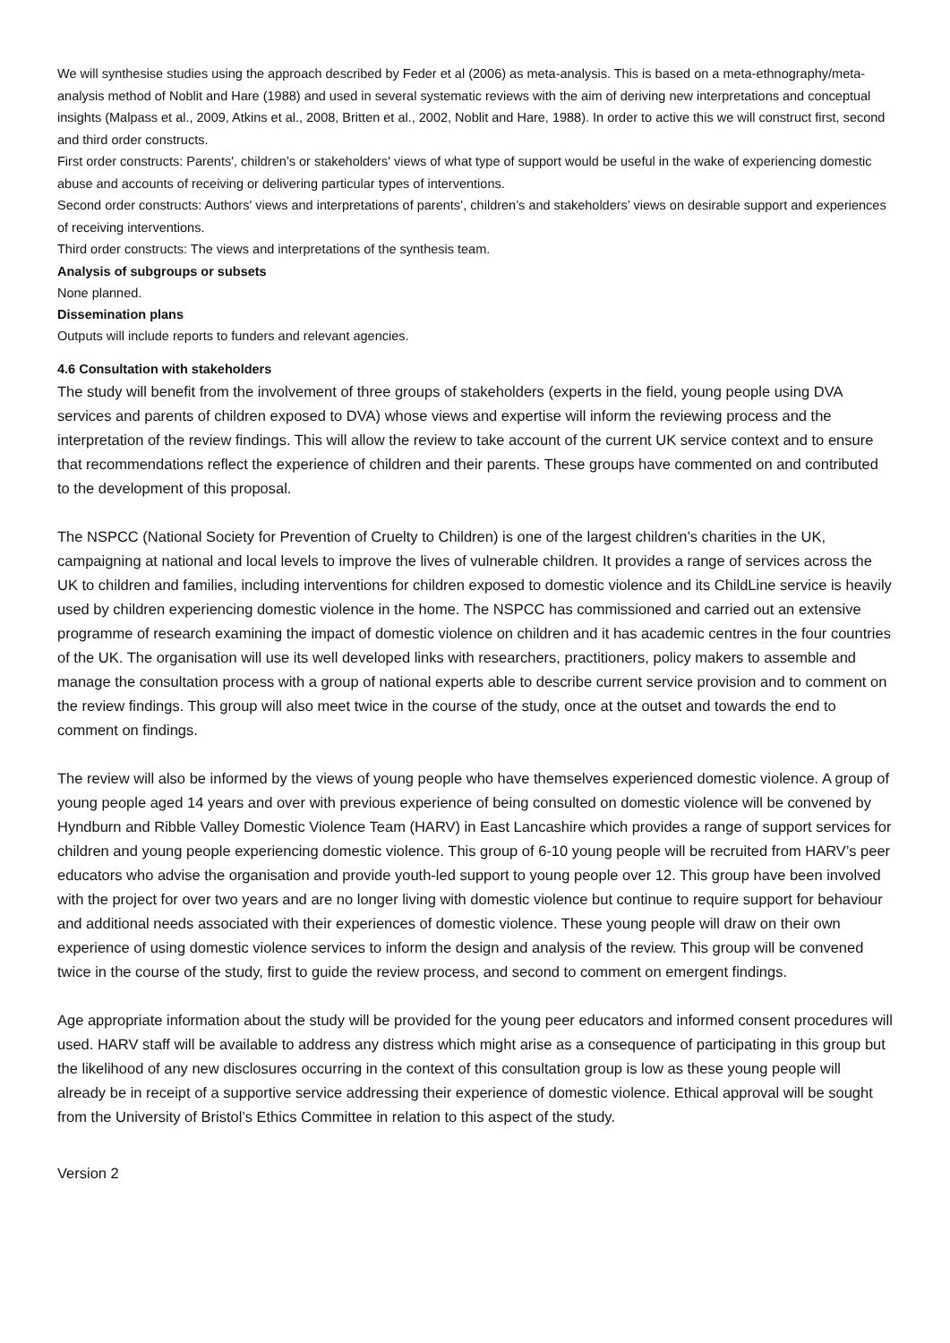We will synthesise studies using the approach described by Feder et al (2006) as meta-analysis. This is based on a meta-ethnography/meta-analysis method of Noblit and Hare (1988) and used in several systematic reviews with the aim of deriving new interpretations and conceptual insights (Malpass et al., 2009, Atkins et al., 2008, Britten et al., 2002, Noblit and Hare, 1988). In order to active this we will construct first, second and third order constructs.
First order constructs: Parents', children’s or stakeholders' views of what type of support would be useful in the wake of experiencing domestic abuse and accounts of receiving or delivering particular types of interventions.
Second order constructs: Authors' views and interpretations of parents’, children’s and stakeholders’ views on desirable support and experiences of receiving interventions.
Third order constructs: The views and interpretations of the synthesis team.
Analysis of subgroups or subsets
None planned.
Dissemination plans
Outputs will include reports to funders and relevant agencies.
4.6 Consultation with stakeholders
The study will benefit from the involvement of three groups of stakeholders (experts in the field, young people using DVA services and parents of children exposed to DVA) whose views and expertise will inform the reviewing process and the interpretation of the review findings. This will allow the review to take account of the current UK service context and to ensure that recommendations reflect the experience of children and their parents. These groups have commented on and contributed to the development of this proposal.
The NSPCC (National Society for Prevention of Cruelty to Children) is one of the largest children’s charities in the UK, campaigning at national and local levels to improve the lives of vulnerable children. It provides a range of services across the UK to children and families, including interventions for children exposed to domestic violence and its ChildLine service is heavily used by children experiencing domestic violence in the home. The NSPCC has commissioned and carried out an extensive programme of research examining the impact of domestic violence on children and it has academic centres in the four countries of the UK. The organisation will use its well developed links with researchers, practitioners, policy makers to assemble and manage the consultation process with a group of national experts able to describe current service provision and to comment on the review findings. This group will also meet twice in the course of the study, once at the outset and towards the end to comment on findings.
The review will also be informed by the views of young people who have themselves experienced domestic violence. A group of young people aged 14 years and over with previous experience of being consulted on domestic violence will be convened by Hyndburn and Ribble Valley Domestic Violence Team (HARV) in East Lancashire which provides a range of support services for children and young people experiencing domestic violence. This group of 6-10 young people will be recruited from HARV’s peer educators who advise the organisation and provide youth-led support to young people over 12. This group have been involved with the project for over two years and are no longer living with domestic violence but continue to require support for behaviour and additional needs associated with their experiences of domestic violence. These young people will draw on their own experience of using domestic violence services to inform the design and analysis of the review. This group will be convened twice in the course of the study, first to guide the review process, and second to comment on emergent findings.
Age appropriate information about the study will be provided for the young peer educators and informed consent procedures will used. HARV staff will be available to address any distress which might arise as a consequence of participating in this group but the likelihood of any new disclosures occurring in the context of this consultation group is low as these young people will already be in receipt of a supportive service addressing their experience of domestic violence. Ethical approval will be sought from the University of Bristol’s Ethics Committee in relation to this aspect of the study.
Version 2